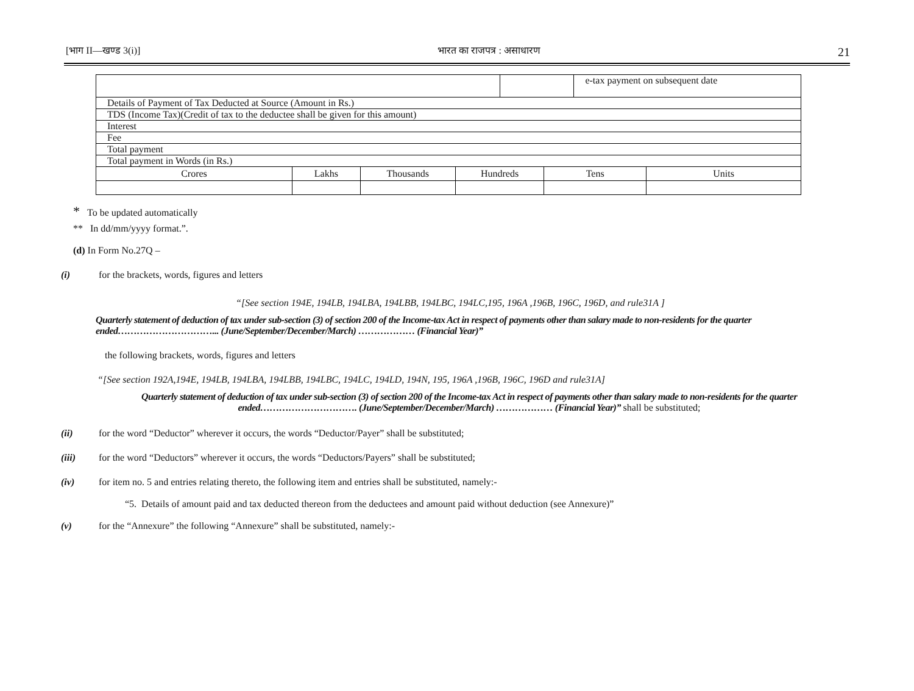[भाग II—खण्ड 3(i)] भारत का राजपत्र : असाधारण 21
| | | | | | | e-tax payment on subsequent date | |
| Details of Payment of Tax Deducted at Source (Amount in Rs.) | | | | | | | |
| TDS (Income Tax)(Credit of tax to the deductee shall be given for this amount) | | | | | | | |
| Interest | | | | | | | |
| Fee | | | | | | | |
| Total payment | | | | | | | |
| Total payment in Words (in Rs.) | | | | | | | |
| Crores | Lakhs | Thousands | Hundreds | | Tens | | Units |
* To be updated automatically
** In dd/mm/yyyy format.”.
(d) In Form No.27Q –
(i) for the brackets, words, figures and letters
“[See section 194E, 194LB, 194LBA, 194LBB, 194LBC, 194LC,195, 196A ,196B, 196C, 196D, and rule31A ]
Quarterly statement of deduction of tax under sub-section (3) of section 200 of the Income-tax Act in respect of payments other than salary made to non-residents for the quarter ended…………………………... (June/September/December/March) ……………… (Financial Year)”
the following brackets, words, figures and letters
“[See section 192A,194E, 194LB, 194LBA, 194LBB, 194LBC, 194LC, 194LD, 194N, 195, 196A ,196B, 196C, 196D and rule31A]
Quarterly statement of deduction of tax under sub-section (3) of section 200 of the Income-tax Act in respect of payments other than salary made to non-residents for the quarter ended…………………………. (June/September/December/March) ……………… (Financial Year)” shall be substituted;
(ii) for the word “Deductor” wherever it occurs, the words “Deductor/Payer” shall be substituted;
(iii) for the word “Deductors” wherever it occurs, the words “Deductors/Payers” shall be substituted;
(iv) for item no. 5 and entries relating thereto, the following item and entries shall be substituted, namely:-
“5. Details of amount paid and tax deducted thereon from the deductees and amount paid without deduction (see Annexure)”
(v) for the “Annexure” the following “Annexure” shall be substituted, namely:-